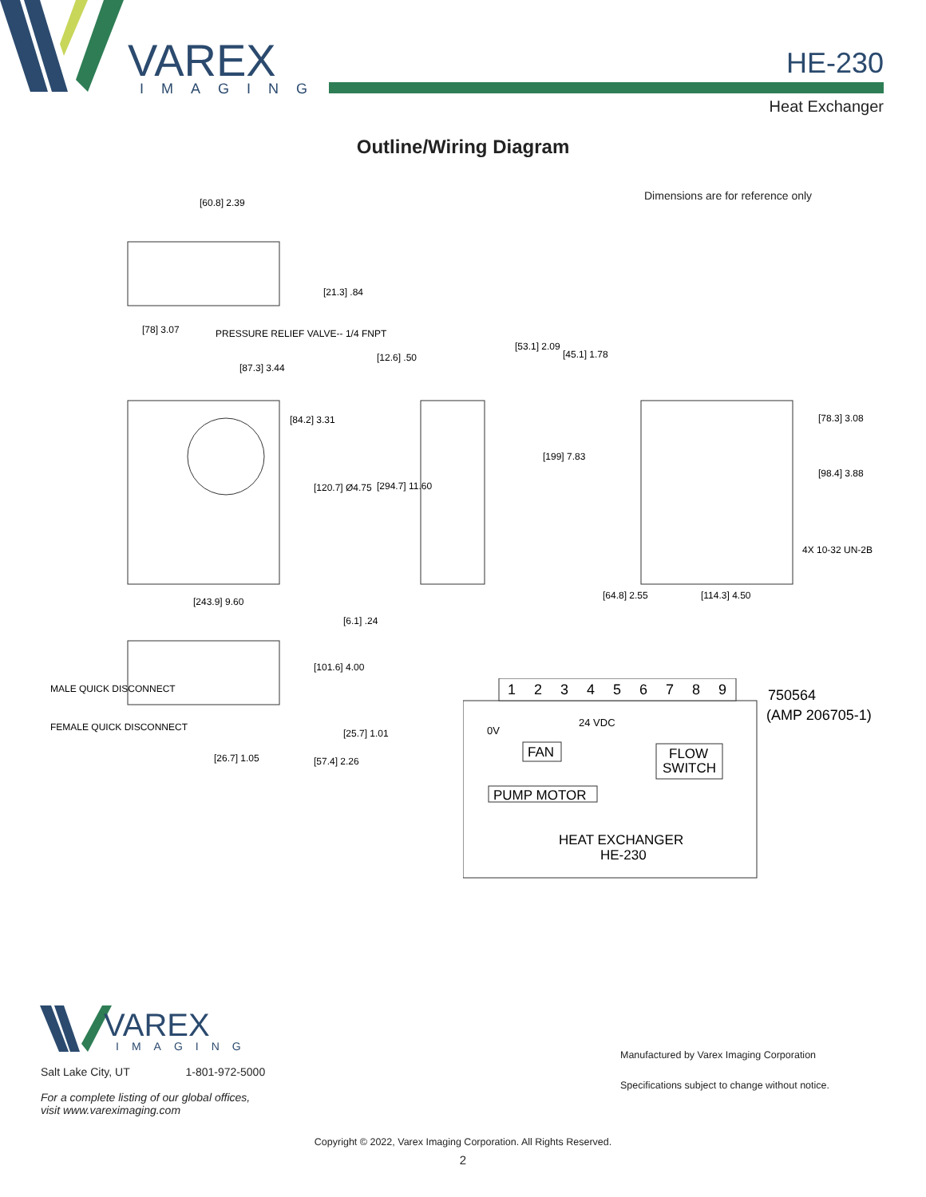VAREX
IMAGING
HE-230
Heat Exchanger
Outline/Wiring Diagram
Dimensions are for reference only
[60.8] 2.39
[21.3] .84
[78] 3.07
PRESSURE RELIEF VALVE-- 1/4 FNPT
[87.3] 3.44
[84.2] 3.31
[120.7] Ø4.75
[243.9] 9.60
[12.6] .50
[53.1] 2.09
[45.1] 1.78
[199] 7.83
[294.7] 11.60
[78.3] 3.08
[98.4] 3.88
4X 10-32 UN-2B
[64.8] 2.55
[114.3] 4.50
[6.1] .24
[101.6] 4.00
MALE QUICK DISCONNECT
FEMALE QUICK DISCONNECT
[25.7] 1.01
[26.7] 1.05
[57.4] 2.26
1
2
3
4
5
6
7
8
9
0V
24 VDC
FAN
FLOW
SWITCH
PUMP MOTOR
HEAT EXCHANGER
HE-230
750564
(AMP 206705-1)
VAREX
IMAGING
Salt Lake City, UT 1-801-972-5000
For a complete listing of our global offices,
visit www.vareximaging.com
Manufactured by Varex Imaging Corporation
Specifications subject to change without notice.
Copyright © 2022, Varex Imaging Corporation. All Rights Reserved.
2